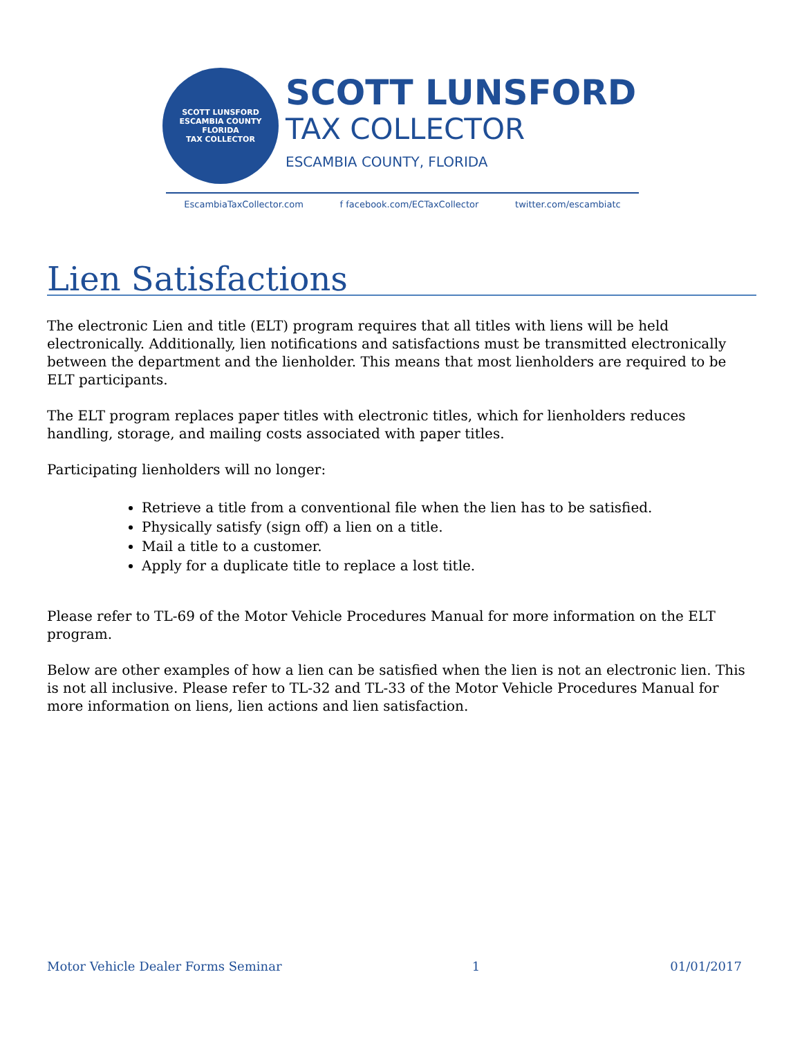SCOTT LUNSFORD
ESCAMBIA COUNTY
FLORIDA
TAX COLLECTOR
SCOTT LUNSFORD
TAX COLLECTOR
ESCAMBIA COUNTY, FLORIDA
EscambiaTaxCollector.com f facebook.com/ECTaxCollector twitter.com/escambiatc
Lien Satisfactions
The electronic Lien and title (ELT) program requires that all titles with liens will be held electronically. Additionally, lien notifications and satisfactions must be transmitted electronically between the department and the lienholder. This means that most lienholders are required to be ELT participants.
The ELT program replaces paper titles with electronic titles, which for lienholders reduces handling, storage, and mailing costs associated with paper titles.
Participating lienholders will no longer:
Retrieve a title from a conventional file when the lien has to be satisfied.
Physically satisfy (sign off) a lien on a title.
Mail a title to a customer.
Apply for a duplicate title to replace a lost title.
Please refer to TL-69 of the Motor Vehicle Procedures Manual for more information on the ELT program.
Below are other examples of how a lien can be satisfied when the lien is not an electronic lien. This is not all inclusive. Please refer to TL-32 and TL-33 of the Motor Vehicle Procedures Manual for more information on liens, lien actions and lien satisfaction.
Motor Vehicle Dealer Forms Seminar 1 01/01/2017